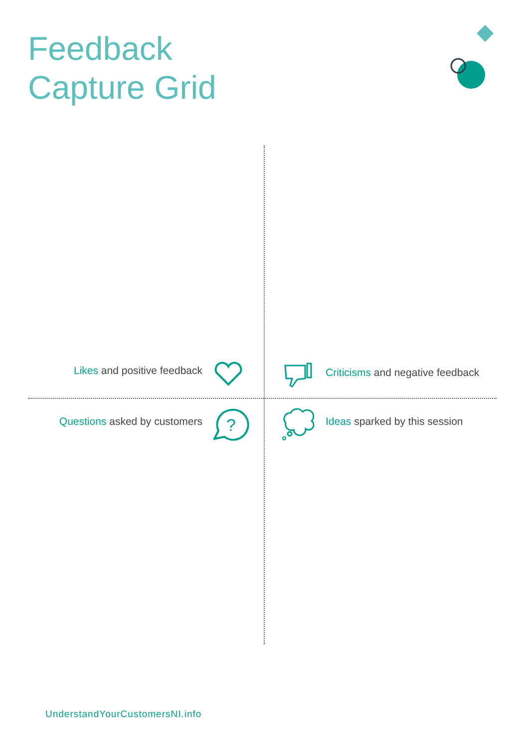Feedback
Capture Grid
Likes and positive feedback
Criticisms and negative feedback
Questions asked by customers Ideas sparked by this session
?
UnderstandYourCustomersNI.info